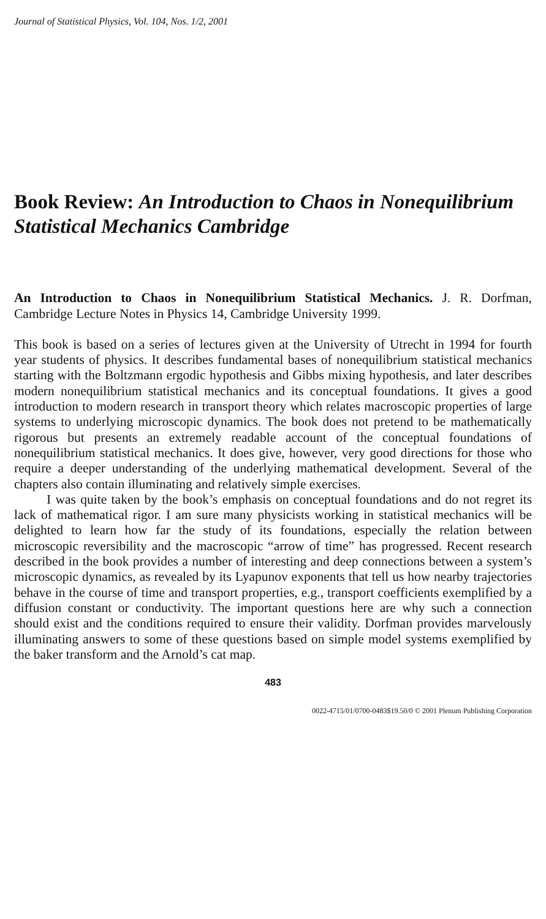Journal of Statistical Physics, Vol. 104, Nos. 1/2, 2001
Book Review: An Introduction to Chaos in Nonequilibrium Statistical Mechanics Cambridge
An Introduction to Chaos in Nonequilibrium Statistical Mechanics. J. R. Dorfman, Cambridge Lecture Notes in Physics 14, Cambridge University 1999.
This book is based on a series of lectures given at the University of Utrecht in 1994 for fourth year students of physics. It describes fundamental bases of nonequilibrium statistical mechanics starting with the Boltzmann ergodic hypothesis and Gibbs mixing hypothesis, and later describes modern nonequilibrium statistical mechanics and its conceptual foundations. It gives a good introduction to modern research in transport theory which relates macroscopic properties of large systems to underlying microscopic dynamics. The book does not pretend to be mathematically rigorous but presents an extremely readable account of the conceptual foundations of nonequilibrium statistical mechanics. It does give, however, very good directions for those who require a deeper understanding of the underlying mathematical development. Several of the chapters also contain illuminating and relatively simple exercises.
I was quite taken by the book’s emphasis on conceptual foundations and do not regret its lack of mathematical rigor. I am sure many physicists working in statistical mechanics will be delighted to learn how far the study of its foundations, especially the relation between microscopic reversibility and the macroscopic “arrow of time” has progressed. Recent research described in the book provides a number of interesting and deep connections between a system’s microscopic dynamics, as revealed by its Lyapunov exponents that tell us how nearby trajectories behave in the course of time and transport properties, e.g., transport coefficients exemplified by a diffusion constant or conductivity. The important questions here are why such a connection should exist and the conditions required to ensure their validity. Dorfman provides marvelously illuminating answers to some of these questions based on simple model systems exemplified by the baker transform and the Arnold’s cat map.
483
0022-4715/01/0700-0483$19.50/0 © 2001 Plenum Publishing Corporation